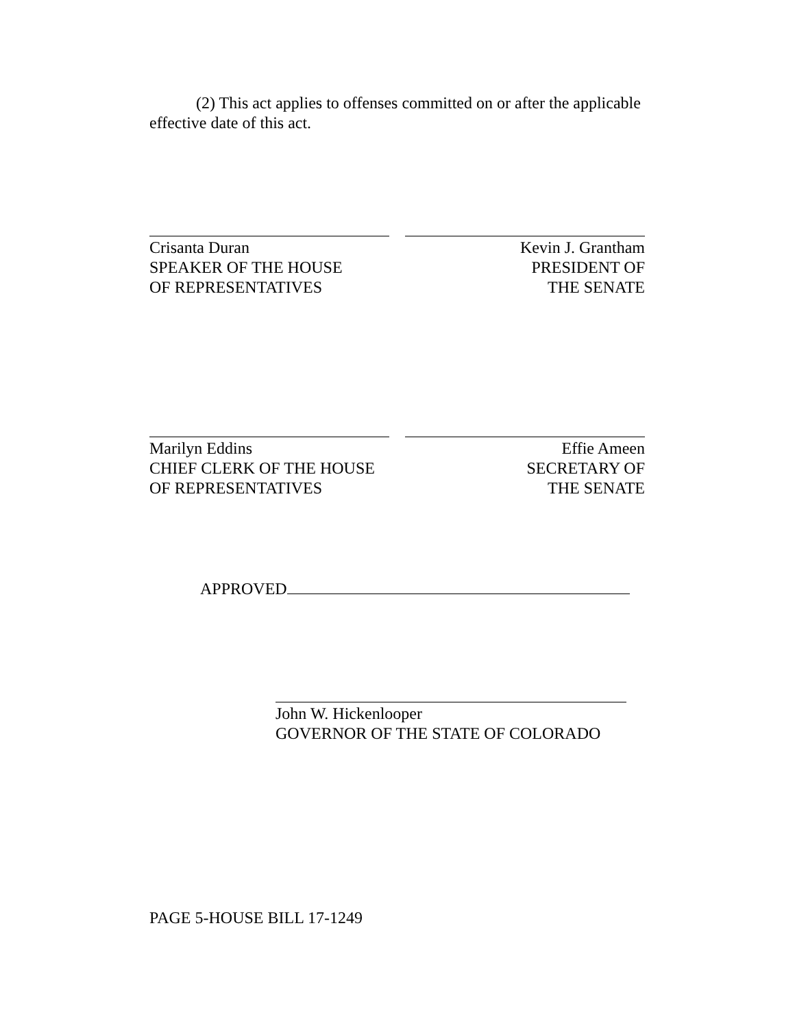(2) This act applies to offenses committed on or after the applicable effective date of this act.
Crisanta Duran
SPEAKER OF THE HOUSE
OF REPRESENTATIVES
Kevin J. Grantham
PRESIDENT OF
THE SENATE
Marilyn Eddins
CHIEF CLERK OF THE HOUSE
OF REPRESENTATIVES
Effie Ameen
SECRETARY OF
THE SENATE
APPROVED
John W. Hickenlooper
GOVERNOR OF THE STATE OF COLORADO
PAGE 5-HOUSE BILL 17-1249